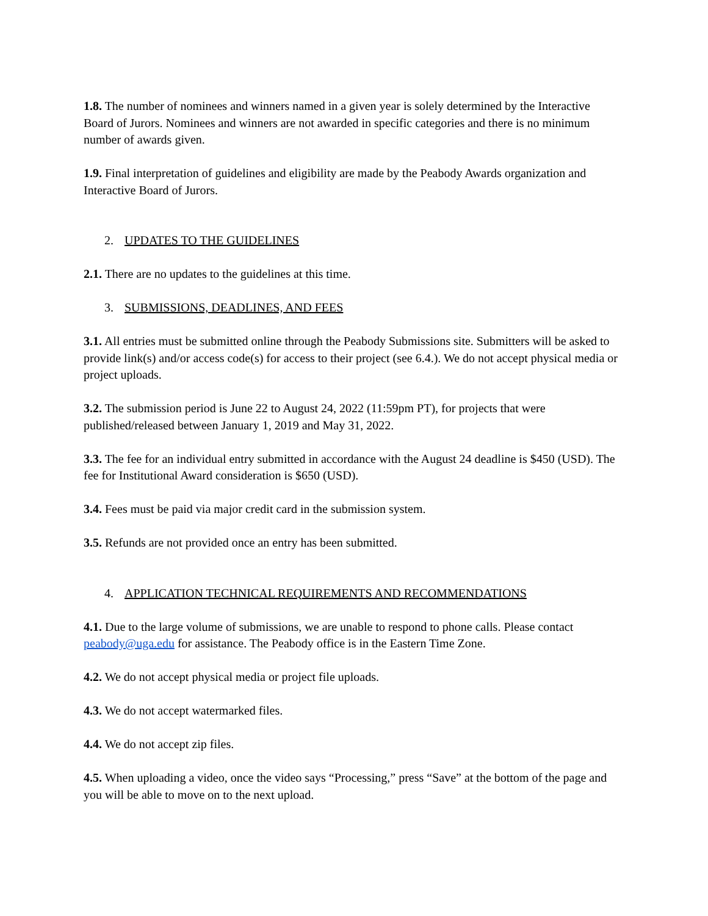1.8. The number of nominees and winners named in a given year is solely determined by the Interactive Board of Jurors. Nominees and winners are not awarded in specific categories and there is no minimum number of awards given.
1.9. Final interpretation of guidelines and eligibility are made by the Peabody Awards organization and Interactive Board of Jurors.
2. UPDATES TO THE GUIDELINES
2.1. There are no updates to the guidelines at this time.
3. SUBMISSIONS, DEADLINES, AND FEES
3.1. All entries must be submitted online through the Peabody Submissions site. Submitters will be asked to provide link(s) and/or access code(s) for access to their project (see 6.4.). We do not accept physical media or project uploads.
3.2. The submission period is June 22 to August 24, 2022 (11:59pm PT), for projects that were published/released between January 1, 2019 and May 31, 2022.
3.3. The fee for an individual entry submitted in accordance with the August 24 deadline is $450 (USD). The fee for Institutional Award consideration is $650 (USD).
3.4. Fees must be paid via major credit card in the submission system.
3.5. Refunds are not provided once an entry has been submitted.
4. APPLICATION TECHNICAL REQUIREMENTS AND RECOMMENDATIONS
4.1. Due to the large volume of submissions, we are unable to respond to phone calls. Please contact peabody@uga.edu for assistance. The Peabody office is in the Eastern Time Zone.
4.2. We do not accept physical media or project file uploads.
4.3. We do not accept watermarked files.
4.4. We do not accept zip files.
4.5. When uploading a video, once the video says “Processing,” press “Save” at the bottom of the page and you will be able to move on to the next upload.